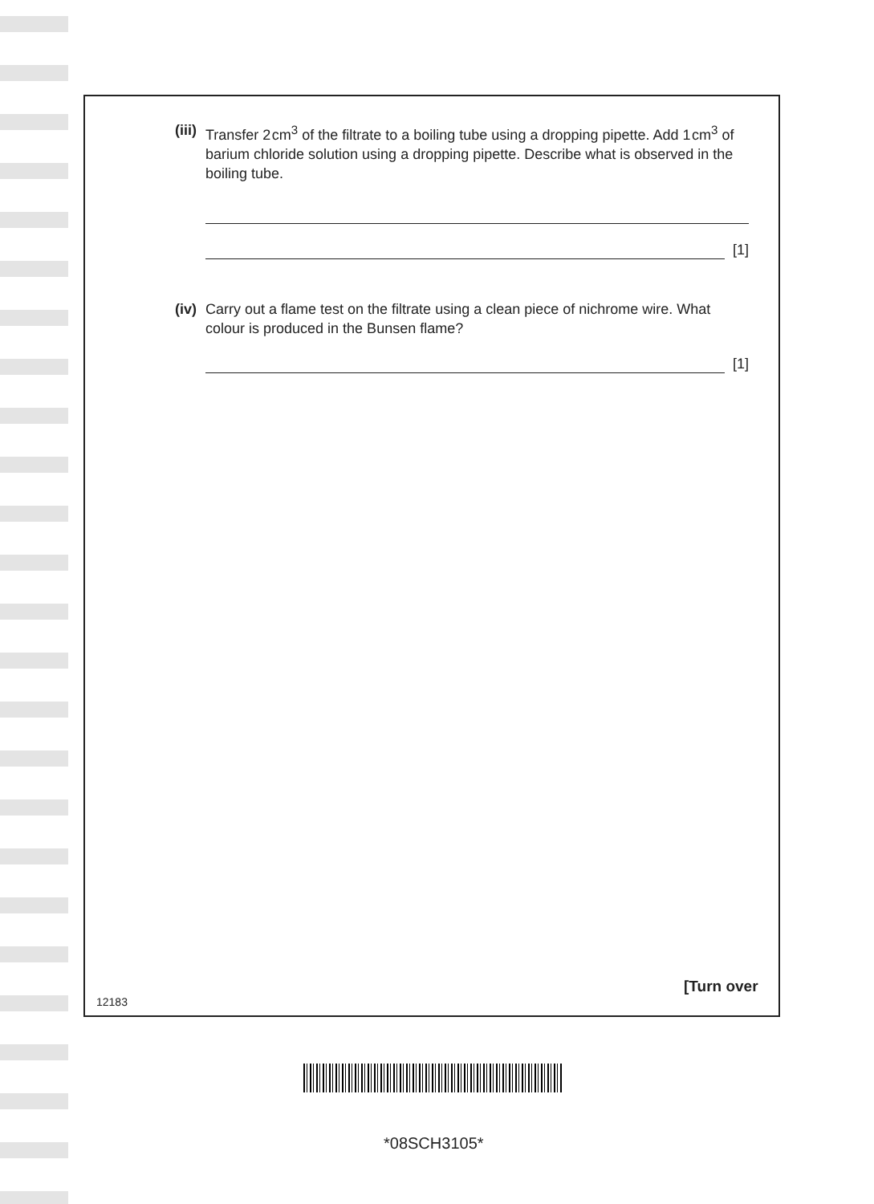(iii) Transfer 2 cm<sup>3</sup> of the filtrate to a boiling tube using a dropping pipette. Add 1 cm<sup>3</sup> of barium chloride solution using a dropping pipette. Describe what is observed in the boiling tube.
[1]
(iv) Carry out a flame test on the filtrate using a clean piece of nichrome wire. What colour is produced in the Bunsen flame?
[1]
12183
[Turn over
*08SCH3105*